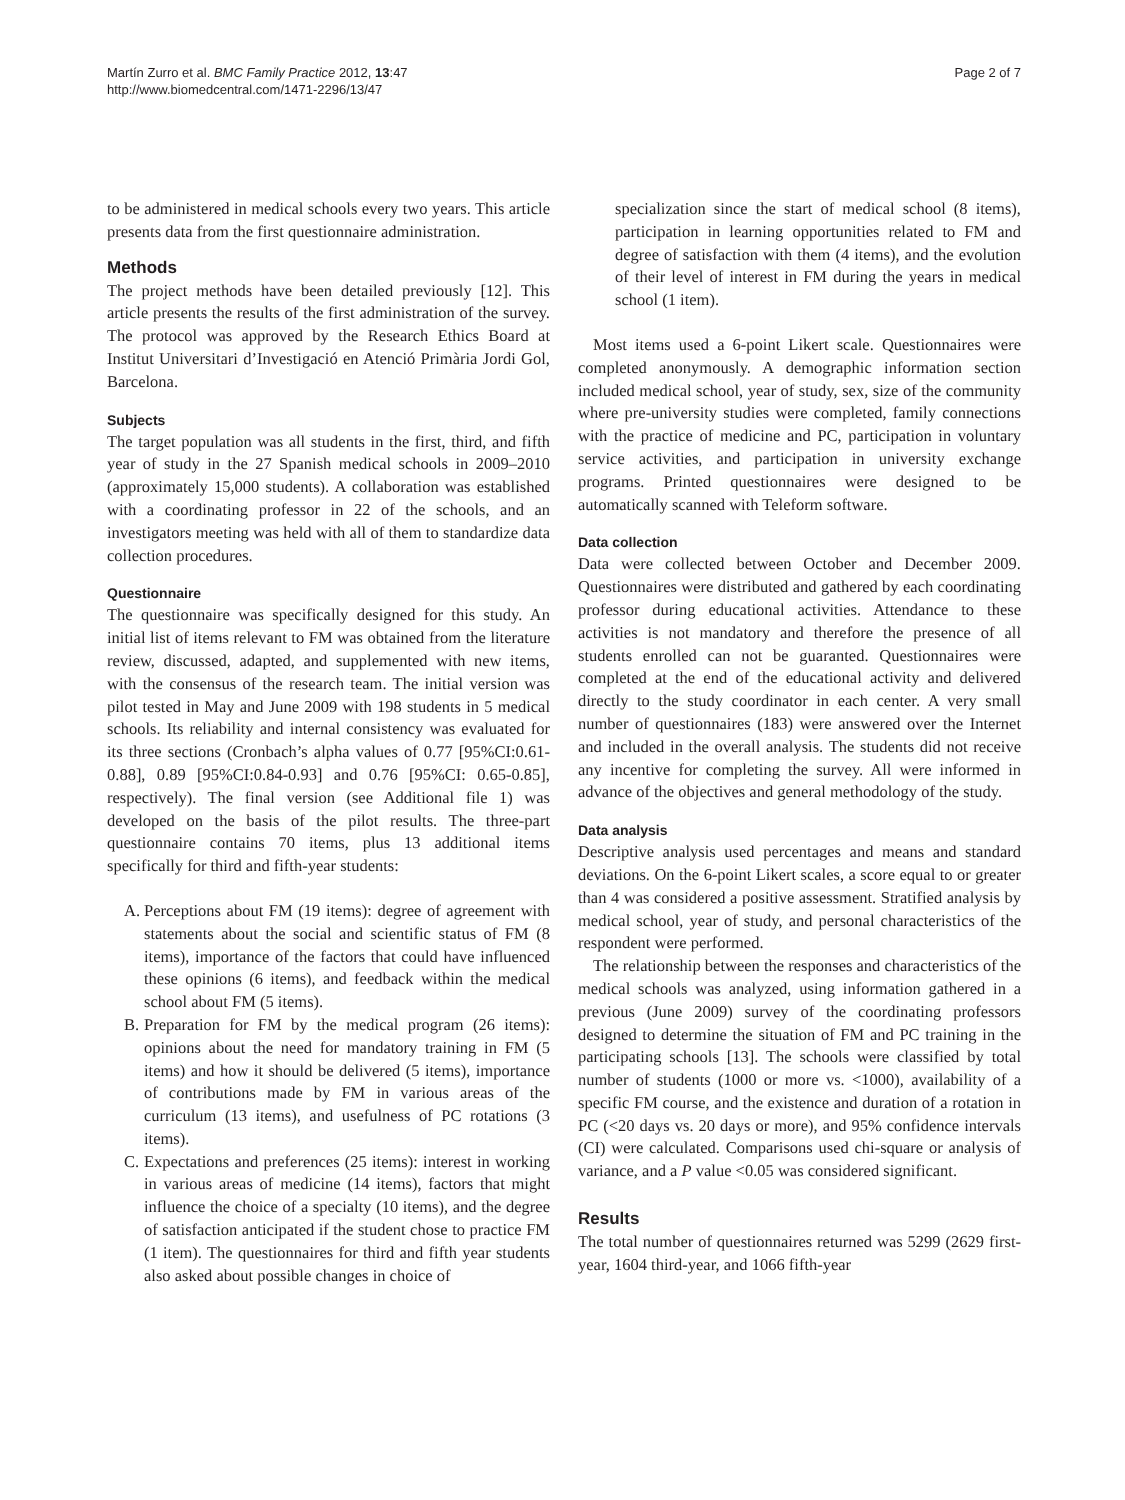Page 2 of 7 Martín Zurro et al. BMC Family Practice 2012, 13:47
http://www.biomedcentral.com/1471-2296/13/47
to be administered in medical schools every two years. This article presents data from the first questionnaire administration.
Methods
The project methods have been detailed previously [12]. This article presents the results of the first administration of the survey. The protocol was approved by the Research Ethics Board at Institut Universitari d’Investigació en Atenció Primària Jordi Gol, Barcelona.
Subjects
The target population was all students in the first, third, and fifth year of study in the 27 Spanish medical schools in 2009–2010 (approximately 15,000 students). A collaboration was established with a coordinating professor in 22 of the schools, and an investigators meeting was held with all of them to standardize data collection procedures.
Questionnaire
The questionnaire was specifically designed for this study. An initial list of items relevant to FM was obtained from the literature review, discussed, adapted, and supplemented with new items, with the consensus of the research team. The initial version was pilot tested in May and June 2009 with 198 students in 5 medical schools. Its reliability and internal consistency was evaluated for its three sections (Cronbach’s alpha values of 0.77 [95%CI:0.61-0.88], 0.89 [95%CI:0.84-0.93] and 0.76 [95%CI: 0.65-0.85], respectively). The final version (see Additional file 1) was developed on the basis of the pilot results. The three-part questionnaire contains 70 items, plus 13 additional items specifically for third and fifth-year students:
A. Perceptions about FM (19 items): degree of agreement with statements about the social and scientific status of FM (8 items), importance of the factors that could have influenced these opinions (6 items), and feedback within the medical school about FM (5 items).
B. Preparation for FM by the medical program (26 items): opinions about the need for mandatory training in FM (5 items) and how it should be delivered (5 items), importance of contributions made by FM in various areas of the curriculum (13 items), and usefulness of PC rotations (3 items).
C. Expectations and preferences (25 items): interest in working in various areas of medicine (14 items), factors that might influence the choice of a specialty (10 items), and the degree of satisfaction anticipated if the student chose to practice FM (1 item). The questionnaires for third and fifth year students also asked about possible changes in choice of
specialization since the start of medical school (8 items), participation in learning opportunities related to FM and degree of satisfaction with them (4 items), and the evolution of their level of interest in FM during the years in medical school (1 item).
Most items used a 6-point Likert scale. Questionnaires were completed anonymously. A demographic information section included medical school, year of study, sex, size of the community where pre-university studies were completed, family connections with the practice of medicine and PC, participation in voluntary service activities, and participation in university exchange programs. Printed questionnaires were designed to be automatically scanned with Teleform software.
Data collection
Data were collected between October and December 2009. Questionnaires were distributed and gathered by each coordinating professor during educational activities. Attendance to these activities is not mandatory and therefore the presence of all students enrolled can not be guaranted. Questionnaires were completed at the end of the educational activity and delivered directly to the study coordinator in each center. A very small number of questionnaires (183) were answered over the Internet and included in the overall analysis. The students did not receive any incentive for completing the survey. All were informed in advance of the objectives and general methodology of the study.
Data analysis
Descriptive analysis used percentages and means and standard deviations. On the 6-point Likert scales, a score equal to or greater than 4 was considered a positive assessment. Stratified analysis by medical school, year of study, and personal characteristics of the respondent were performed.
The relationship between the responses and characteristics of the medical schools was analyzed, using information gathered in a previous (June 2009) survey of the coordinating professors designed to determine the situation of FM and PC training in the participating schools [13]. The schools were classified by total number of students (1000 or more vs. <1000), availability of a specific FM course, and the existence and duration of a rotation in PC (<20 days vs. 20 days or more), and 95% confidence intervals (CI) were calculated. Comparisons used chi-square or analysis of variance, and a P value <0.05 was considered significant.
Results
The total number of questionnaires returned was 5299 (2629 first-year, 1604 third-year, and 1066 fifth-year